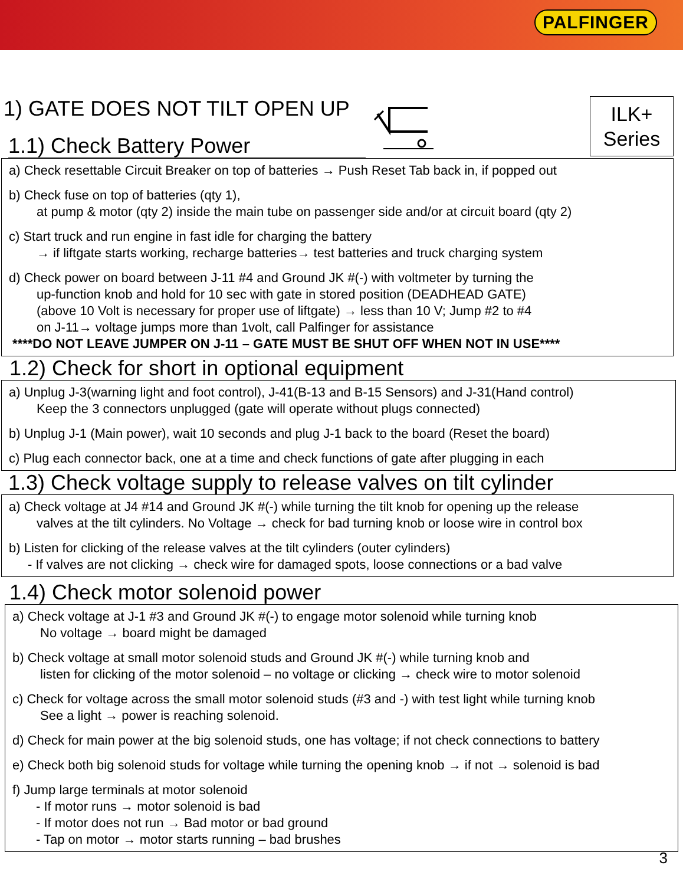PALFINGER
1) GATE DOES NOT TILT OPEN UP
1.1) Check Battery Power
ILK+
Series
a) Check resettable Circuit Breaker on top of batteries → Push Reset Tab back in, if popped out
b) Check fuse on top of batteries (qty 1),
at pump & motor (qty 2) inside the main tube on passenger side and/or at circuit board (qty 2)
c) Start truck and run engine in fast idle for charging the battery
→ if liftgate starts working, recharge batteries→ test batteries and truck charging system
d) Check power on board between J-11 #4 and Ground JK #(-) with voltmeter by turning the
up-function knob and hold for 10 sec with gate in stored position (DEADHEAD GATE)
(above 10 Volt is necessary for proper use of liftgate) → less than 10 V; Jump #2 to #4
on J-11→ voltage jumps more than 1volt, call Palfinger for assistance
****DO NOT LEAVE JUMPER ON J-11 – GATE MUST BE SHUT OFF WHEN NOT IN USE****
1.2) Check for short in optional equipment
a) Unplug J-3(warning light and foot control), J-41(B-13 and B-15 Sensors) and J-31(Hand control)
Keep the 3 connectors unplugged (gate will operate without plugs connected)
b) Unplug J-1 (Main power), wait 10 seconds and plug J-1 back to the board (Reset the board)
c) Plug each connector back, one at a time and check functions of gate after plugging in each
1.3) Check voltage supply to release valves on tilt cylinder
a) Check voltage at J4 #14 and Ground JK #(-) while turning the tilt knob for opening up the release
valves at the tilt cylinders. No Voltage → check for bad turning knob or loose wire in control box
b) Listen for clicking of the release valves at the tilt cylinders (outer cylinders)
- If valves are not clicking → check wire for damaged spots, loose connections or a bad valve
1.4) Check motor solenoid power
a) Check voltage at J-1 #3 and Ground JK #(-) to engage motor solenoid while turning knob
No voltage → board might be damaged
b) Check voltage at small motor solenoid studs and Ground JK #(-) while turning knob and
listen for clicking of the motor solenoid – no voltage or clicking → check wire to motor solenoid
c) Check for voltage across the small motor solenoid studs (#3 and -) with test light while turning knob
See a light → power is reaching solenoid.
d) Check for main power at the big solenoid studs, one has voltage; if not check connections to battery
e) Check both big solenoid studs for voltage while turning the opening knob → if not → solenoid is bad
f) Jump large terminals at motor solenoid
- If motor runs → motor solenoid is bad
- If motor does not run → Bad motor or bad ground
- Tap on motor → motor starts running – bad brushes
3